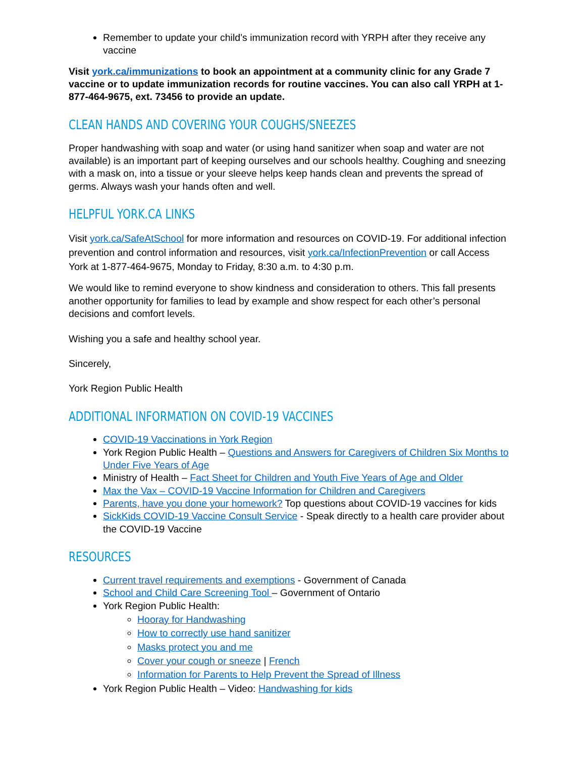Remember to update your child’s immunization record with YRPH after they receive any vaccine
Visit york.ca/immunizations to book an appointment at a community clinic for any Grade 7 vaccine or to update immunization records for routine vaccines. You can also call YRPH at 1-877-464-9675, ext. 73456 to provide an update.
CLEAN HANDS AND COVERING YOUR COUGHS/SNEEZES
Proper handwashing with soap and water (or using hand sanitizer when soap and water are not available) is an important part of keeping ourselves and our schools healthy. Coughing and sneezing with a mask on, into a tissue or your sleeve helps keep hands clean and prevents the spread of germs. Always wash your hands often and well.
HELPFUL YORK.CA LINKS
Visit york.ca/SafeAtSchool for more information and resources on COVID-19. For additional infection prevention and control information and resources, visit york.ca/InfectionPrevention or call Access York at 1-877-464-9675, Monday to Friday, 8:30 a.m. to 4:30 p.m.
We would like to remind everyone to show kindness and consideration to others. This fall presents another opportunity for families to lead by example and show respect for each other’s personal decisions and comfort levels.
Wishing you a safe and healthy school year.
Sincerely,
York Region Public Health
ADDITIONAL INFORMATION ON COVID-19 VACCINES
COVID-19 Vaccinations in York Region
York Region Public Health – Questions and Answers for Caregivers of Children Six Months to Under Five Years of Age
Ministry of Health – Fact Sheet for Children and Youth Five Years of Age and Older
Max the Vax – COVID-19 Vaccine Information for Children and Caregivers
Parents, have you done your homework? Top questions about COVID-19 vaccines for kids
SickKids COVID-19 Vaccine Consult Service - Speak directly to a health care provider about the COVID-19 Vaccine
RESOURCES
Current travel requirements and exemptions - Government of Canada
School and Child Care Screening Tool – Government of Ontario
York Region Public Health:
Hooray for Handwashing
How to correctly use hand sanitizer
Masks protect you and me
Cover your cough or sneeze | French
Information for Parents to Help Prevent the Spread of Illness
York Region Public Health – Video: Handwashing for kids